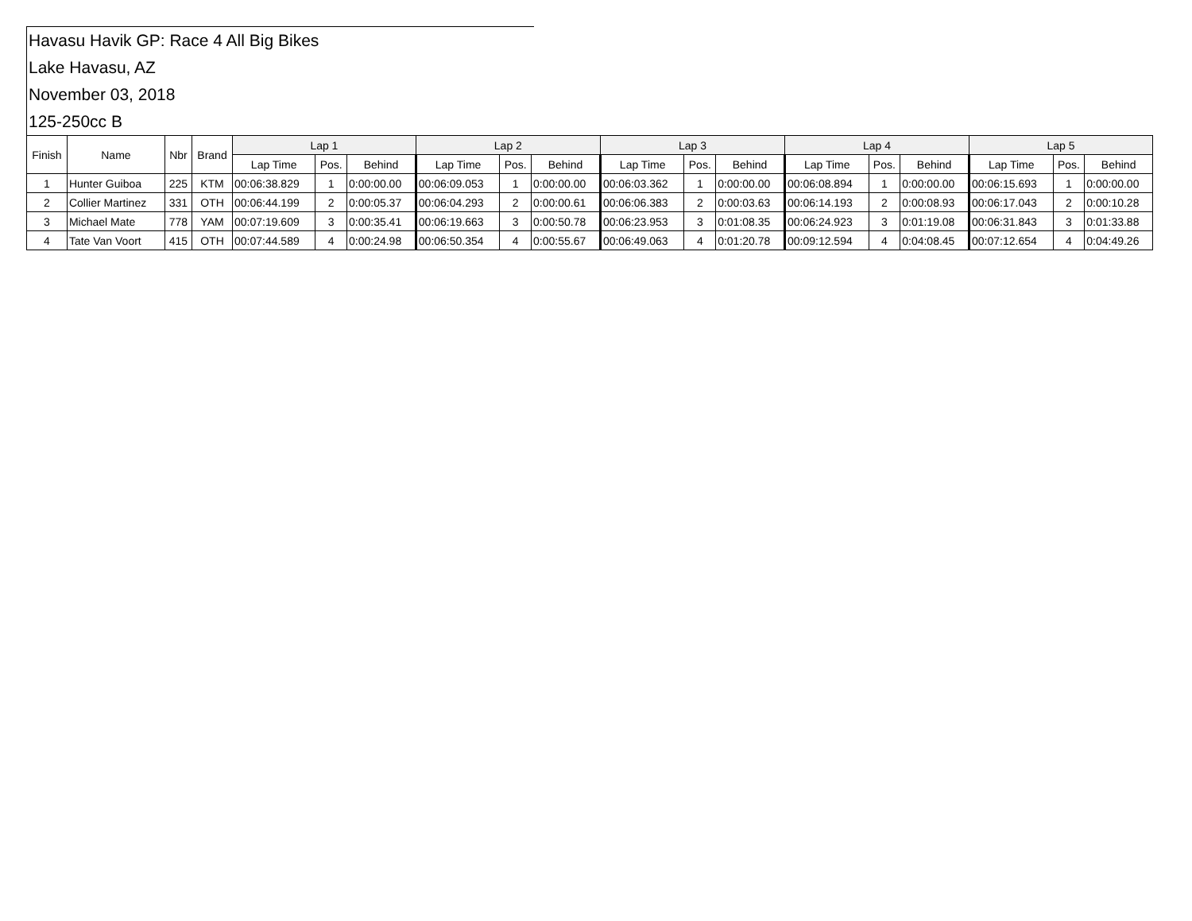Havasu Havik GP: Race 4 All Big Bikes
Lake Havasu, AZ
November 03, 2018
125-250cc B
| Finish | Name | Nbr | Brand | Lap 1 | | | Lap 2 | | | Lap 3 | | | Lap 4 | | | Lap 5 | | |
| --- | --- | --- | --- | --- | --- | --- | --- | --- | --- | --- | --- | --- | --- | --- | --- | --- | --- | --- |
| | | | | Lap Time | Pos. | Behind | Lap Time | Pos. | Behind | Lap Time | Pos. | Behind | Lap Time | Pos. | Behind | Lap Time | Pos. | Behind |
| 1 | Hunter Guiboa | 225 | KTM | 00:06:38.829 | 1 | 0:00:00.00 | 00:06:09.053 | 1 | 0:00:00.00 | 00:06:03.362 | 1 | 0:00:00.00 | 00:06:08.894 | 1 | 0:00:00.00 | 00:06:15.693 | 1 | 0:00:00.00 |
| 2 | Collier Martinez | 331 | OTH | 00:06:44.199 | 2 | 0:00:05.37 | 00:06:04.293 | 2 | 0:00:00.61 | 00:06:06.383 | 2 | 0:00:03.63 | 00:06:14.193 | 2 | 0:00:08.93 | 00:06:17.043 | 2 | 0:00:10.28 |
| 3 | Michael Mate | 778 | YAM | 00:07:19.609 | 3 | 0:00:35.41 | 00:06:19.663 | 3 | 0:00:50.78 | 00:06:23.953 | 3 | 0:01:08.35 | 00:06:24.923 | 3 | 0:01:19.08 | 00:06:31.843 | 3 | 0:01:33.88 |
| 4 | Tate Van Voort | 415 | OTH | 00:07:44.589 | 4 | 0:00:24.98 | 00:06:50.354 | 4 | 0:00:55.67 | 00:06:49.063 | 4 | 0:01:20.78 | 00:09:12.594 | 4 | 0:04:08.45 | 00:07:12.654 | 4 | 0:04:49.26 |